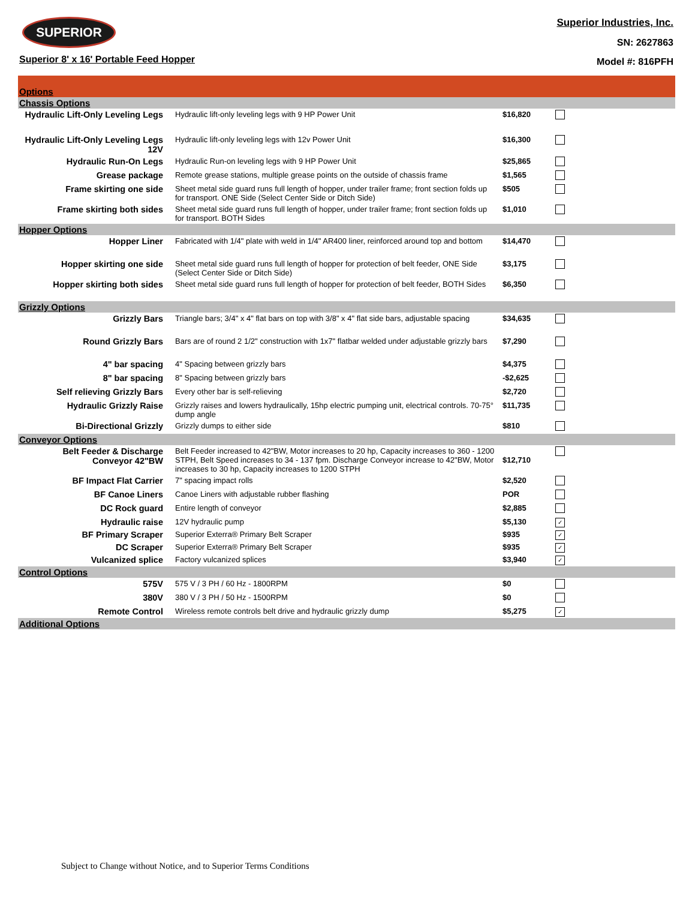SUPERIOR
Superior 8' x 16' Portable Feed Hopper
Superior Industries, Inc.
SN: 2627863
Model #: 816PFH
| Options | | | | |
| Chassis Options | | | | |
| Hydraulic Lift-Only Leveling Legs | Hydraulic lift-only leveling legs with 9 HP Power Unit | $16,820 | | |
| Hydraulic Lift-Only Leveling Legs 12V | Hydraulic lift-only leveling legs with 12v Power Unit | $16,300 | | |
| Hydraulic Run-On Legs | Hydraulic Run-on leveling legs with 9 HP Power Unit | $25,865 | | |
| Grease package | Remote grease stations, multiple grease points on the outside of chassis frame | $1,565 | | |
| Frame skirting one side | Sheet metal side guard runs full length of hopper, under trailer frame; front section folds up for transport. ONE Side (Select Center Side or Ditch Side) | $505 | | |
| Frame skirting both sides | Sheet metal side guard runs full length of hopper, under trailer frame; front section folds up for transport. BOTH Sides | $1,010 | | |
| Hopper Options | | | | |
| Hopper Liner | Fabricated with 1/4" plate with weld in 1/4" AR400 liner, reinforced around top and bottom | $14,470 | | |
| Hopper skirting one side | Sheet metal side guard runs full length of hopper for protection of belt feeder, ONE Side (Select Center Side or Ditch Side) | $3,175 | | |
| Hopper skirting both sides | Sheet metal side guard runs full length of hopper for protection of belt feeder, BOTH Sides | $6,350 | | |
| Grizzly Options | | | | |
| Grizzly Bars | Triangle bars; 3/4" x 4" flat bars on top with 3/8" x 4" flat side bars, adjustable spacing | $34,635 | | |
| Round Grizzly Bars | Bars are of round 2 1/2" construction with 1x7" flatbar welded under adjustable grizzly bars | $7,290 | | |
| 4" bar spacing | 4" Spacing between grizzly bars | $4,375 | | |
| 8" bar spacing | 8" Spacing between grizzly bars | -$2,625 | | |
| Self relieving Grizzly Bars | Every other bar is self-relieving | $2,720 | | |
| Hydraulic Grizzly Raise | Grizzly raises and lowers hydraulically, 15hp electric pumping unit, electrical controls. 70-75° dump angle | $11,735 | | |
| Bi-Directional Grizzly | Grizzly dumps to either side | $810 | | |
| Conveyor Options | | | | |
| Belt Feeder & Discharge Conveyor 42"BW | Belt Feeder increased to 42"BW, Motor increases to 20 hp, Capacity increases to 360 - 1200 STPH, Belt Speed increases to 34 - 137 fpm. Discharge Conveyor increase to 42"BW, Motor increases to 30 hp, Capacity increases to 1200 STPH | $12,710 | | |
| BF Impact Flat Carrier | 7" spacing impact rolls | $2,520 | | |
| BF Canoe Liners | Canoe Liners with adjustable rubber flashing | POR | | |
| DC Rock guard | Entire length of conveyor | $2,885 | | |
| Hydraulic raise | 12V hydraulic pump | $5,130 | ✓ | |
| BF Primary Scraper | Superior Exterra® Primary Belt Scraper | $935 | ✓ | |
| DC Scraper | Superior Exterra® Primary Belt Scraper | $935 | ✓ | |
| Vulcanized splice | Factory vulcanized splices | $3,940 | ✓ | |
| Control Options | | | | |
| 575V | 575 V / 3 PH / 60 Hz - 1800RPM | $0 | | |
| 380V | 380 V / 3 PH / 50 Hz - 1500RPM | $0 | | |
| Remote Control | Wireless remote controls belt drive and hydraulic grizzly dump | $5,275 | ✓ | |
| Additional Options | | | | |
Subject to Change without Notice, and to Superior Terms Conditions